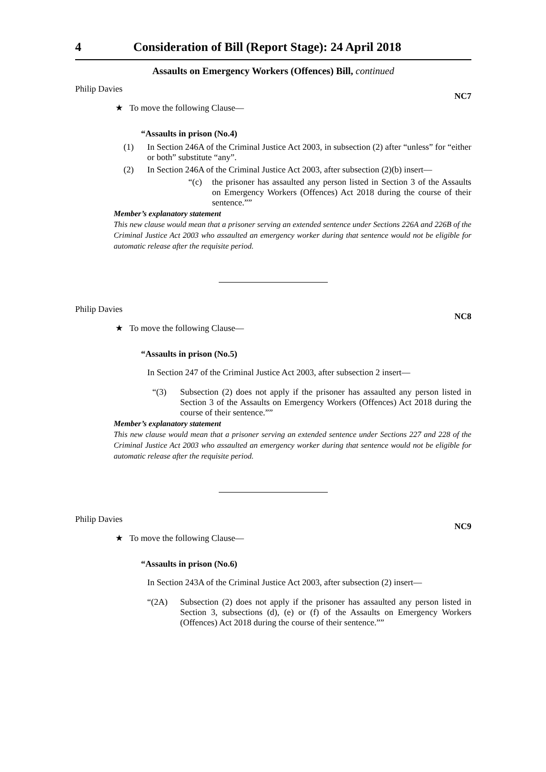4 Consideration of Bill (Report Stage): 24 April 2018
Assaults on Emergency Workers (Offences) Bill, continued
Philip Davies NC7
★ To move the following Clause—
“Assaults in prison (No.4)
(1) In Section 246A of the Criminal Justice Act 2003, in subsection (2) after “unless” for “either or both” substitute “any”.
(2) In Section 246A of the Criminal Justice Act 2003, after subsection (2)(b) insert—
“(c) the prisoner has assaulted any person listed in Section 3 of the Assaults on Emergency Workers (Offences) Act 2018 during the course of their sentence.””
Member’s explanatory statement
This new clause would mean that a prisoner serving an extended sentence under Sections 226A and 226B of the Criminal Justice Act 2003 who assaulted an emergency worker during that sentence would not be eligible for automatic release after the requisite period.
Philip Davies NC8
★ To move the following Clause—
“Assaults in prison (No.5)
In Section 247 of the Criminal Justice Act 2003, after subsection 2 insert—
“(3) Subsection (2) does not apply if the prisoner has assaulted any person listed in Section 3 of the Assaults on Emergency Workers (Offences) Act 2018 during the course of their sentence.””
Member’s explanatory statement
This new clause would mean that a prisoner serving an extended sentence under Sections 227 and 228 of the Criminal Justice Act 2003 who assaulted an emergency worker during that sentence would not be eligible for automatic release after the requisite period.
Philip Davies NC9
★ To move the following Clause—
“Assaults in prison (No.6)
In Section 243A of the Criminal Justice Act 2003, after subsection (2) insert—
“(2A) Subsection (2) does not apply if the prisoner has assaulted any person listed in Section 3, subsections (d), (e) or (f) of the Assaults on Emergency Workers (Offences) Act 2018 during the course of their sentence.””